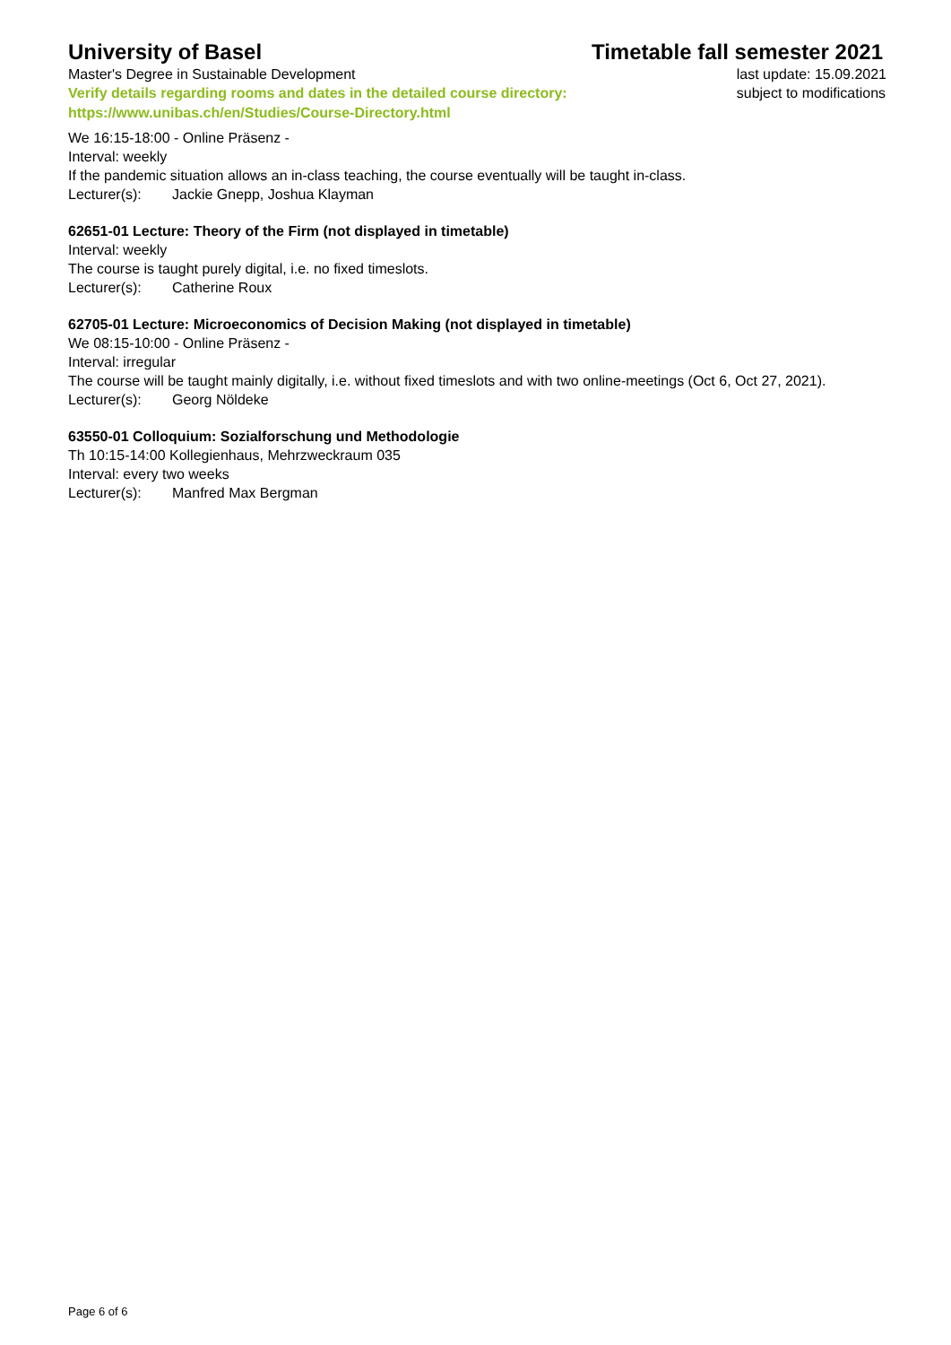University of Basel
Timetable fall semester 2021
Master's Degree in Sustainable Development
Verify details regarding rooms and dates in the detailed course directory:
https://www.unibas.ch/en/Studies/Course-Directory.html
last update: 15.09.2021
subject to modifications
We 16:15-18:00 - Online Präsenz -
Interval: weekly
If the pandemic situation allows an in-class teaching, the course eventually will be taught in-class.
Lecturer(s): Jackie Gnepp, Joshua Klayman
62651-01 Lecture: Theory of the Firm (not displayed in timetable)
Interval: weekly
The course is taught purely digital, i.e. no fixed timeslots.
Lecturer(s): Catherine Roux
62705-01 Lecture: Microeconomics of Decision Making (not displayed in timetable)
We 08:15-10:00 - Online Präsenz -
Interval: irregular
The course will be taught mainly digitally, i.e. without fixed timeslots and with two online-meetings (Oct 6, Oct 27, 2021).
Lecturer(s): Georg Nöldeke
63550-01 Colloquium: Sozialforschung und Methodologie
Th 10:15-14:00 Kollegienhaus, Mehrzweckraum 035
Interval: every two weeks
Lecturer(s): Manfred Max Bergman
Page 6 of 6